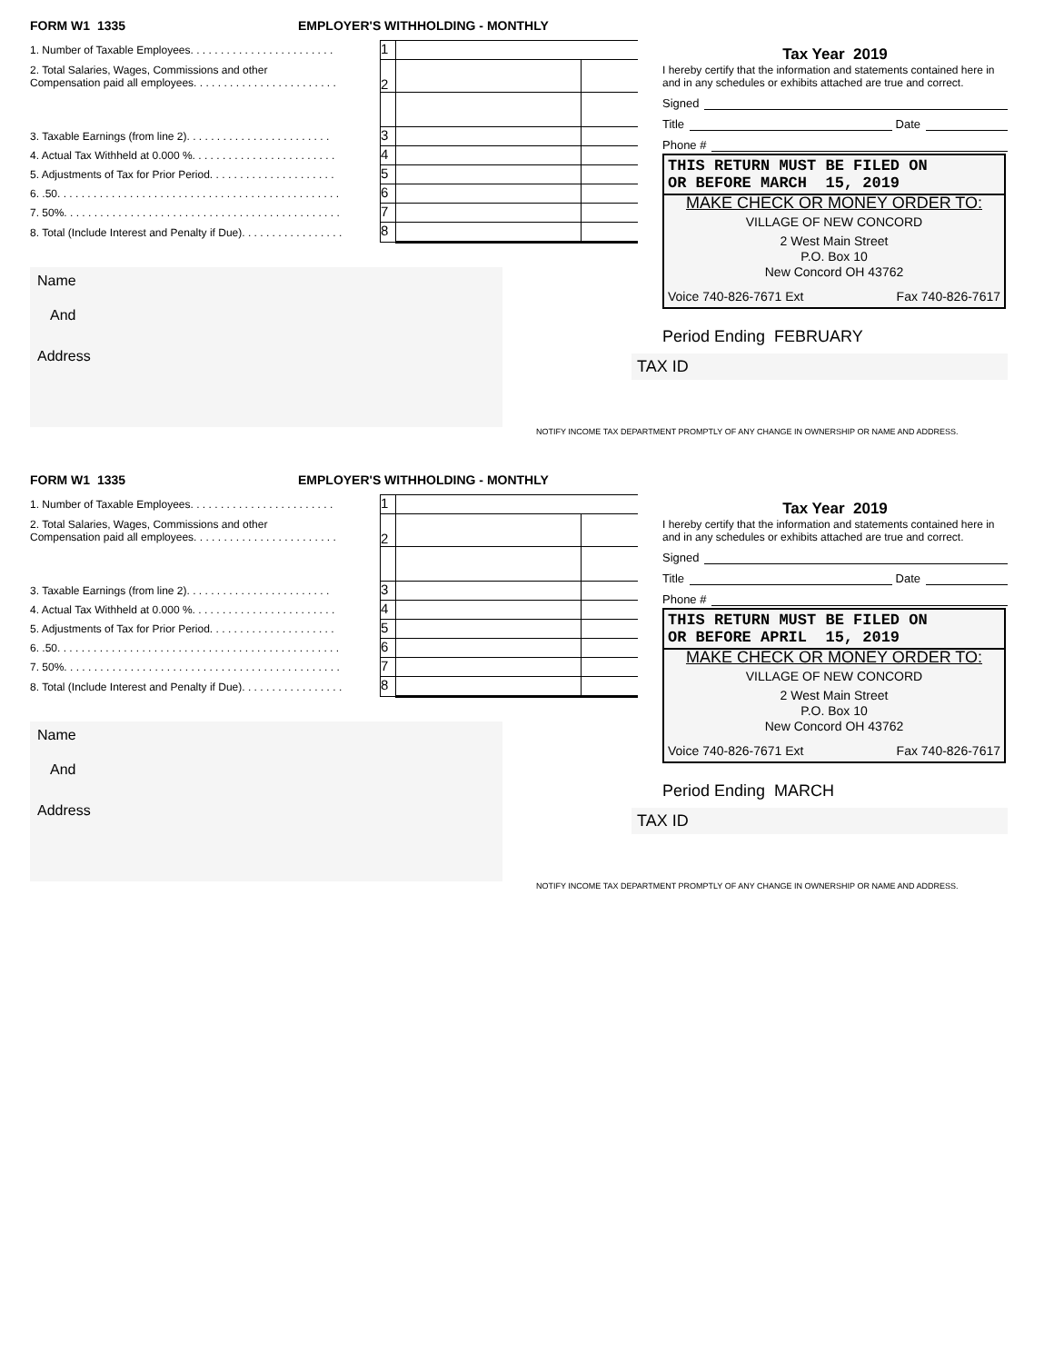FORM W1 1335 EMPLOYER'S WITHHOLDING - MONTHLY
| 1. Number of Taxable Employees. . . . . . . . . . . . . . . . . . . . . . . . | 1 | | |
| 2. Total Salaries, Wages, Commissions and other Compensation paid all employees. . . . . . . . . . . . . . . . . . . . . . . . | 2 | | |
| 3. Taxable Earnings (from line 2). . . . . . . . . . . . . . . . . . . . . . . . | 3 | | |
| 4. Actual Tax Withheld at 0.000 %. . . . . . . . . . . . . . . . . . . . . . . . | 4 | | |
| 5. Adjustments of Tax for Prior Period. . . . . . . . . . . . . . . . . . . . . | 5 | | |
| 6. .50. . . . . . . . . . . . . . . . . . . . . . . . . . . . . . . . . . . . . . . . . . . . . . . | 6 | | |
| 7. 50%. . . . . . . . . . . . . . . . . . . . . . . . . . . . . . . . . . . . . . . . . . . . . . | 7 | | |
| 8. Total (Include Interest and Penalty if Due). . . . . . . . . . . . . . . . . | 8 | | |
Name
And
Address
Tax Year 2019
I hereby certify that the information and statements contained here in and in any schedules or exhibits attached are true and correct.
Signed
Title Date
Phone #
THIS RETURN MUST BE FILED ON
OR BEFORE MARCH 15, 2019
MAKE CHECK OR MONEY ORDER TO:
VILLAGE OF NEW CONCORD
2 West Main Street
P.O. Box 10
New Concord OH 43762
Voice 740-826-7671 Ext Fax 740-826-7617
Period Ending FEBRUARY
TAX ID
NOTIFY INCOME TAX DEPARTMENT PROMPTLY OF ANY CHANGE IN OWNERSHIP OR NAME AND ADDRESS.
FORM W1 1335 EMPLOYER'S WITHHOLDING - MONTHLY
| 1. Number of Taxable Employees. . . . . . . . . . . . . . . . . . . . . . . . | 1 | | |
| 2. Total Salaries, Wages, Commissions and other Compensation paid all employees. . . . . . . . . . . . . . . . . . . . . . . . | 2 | | |
| 3. Taxable Earnings (from line 2). . . . . . . . . . . . . . . . . . . . . . . . | 3 | | |
| 4. Actual Tax Withheld at 0.000 %. . . . . . . . . . . . . . . . . . . . . . . . | 4 | | |
| 5. Adjustments of Tax for Prior Period. . . . . . . . . . . . . . . . . . . . . | 5 | | |
| 6. .50. . . . . . . . . . . . . . . . . . . . . . . . . . . . . . . . . . . . . . . . . . . . . . . | 6 | | |
| 7. 50%. . . . . . . . . . . . . . . . . . . . . . . . . . . . . . . . . . . . . . . . . . . . . . | 7 | | |
| 8. Total (Include Interest and Penalty if Due). . . . . . . . . . . . . . . . . | 8 | | |
Name
And
Address
Tax Year 2019
I hereby certify that the information and statements contained here in and in any schedules or exhibits attached are true and correct.
Signed
Title Date
Phone #
THIS RETURN MUST BE FILED ON
OR BEFORE APRIL 15, 2019
MAKE CHECK OR MONEY ORDER TO:
VILLAGE OF NEW CONCORD
2 West Main Street
P.O. Box 10
New Concord OH 43762
Voice 740-826-7671 Ext Fax 740-826-7617
Period Ending MARCH
TAX ID
NOTIFY INCOME TAX DEPARTMENT PROMPTLY OF ANY CHANGE IN OWNERSHIP OR NAME AND ADDRESS.